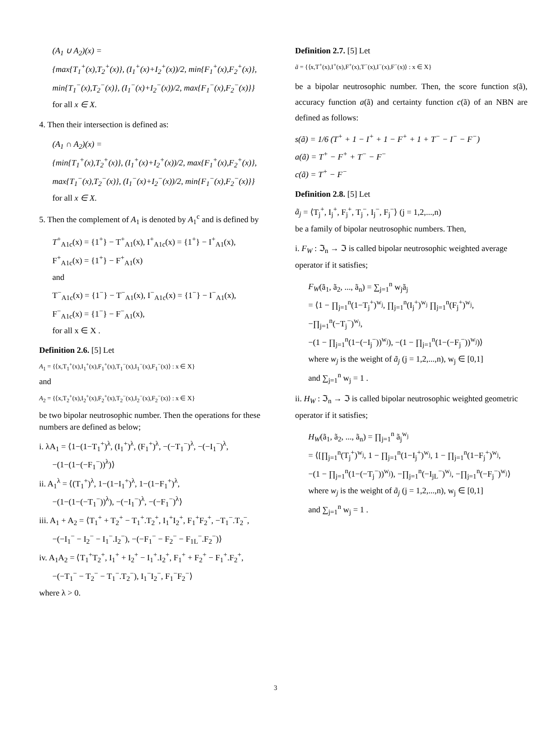(A<sub>1</sub> ∪ A<sub>2</sub>)(x) =
{max{T<sub>1</sub><sup>+</sup>(x),T<sub>2</sub><sup>+</sup>(x)}, (I<sub>1</sub><sup>+</sup>(x)+I<sub>2</sub><sup>+</sup>(x))/2, min{F<sub>1</sub><sup>+</sup>(x),F<sub>2</sub><sup>+</sup>(x)},
min{T<sub>1</sub><sup>−</sup>(x),T<sub>2</sub><sup>−</sup>(x)}, (I<sub>1</sub><sup>−</sup>(x)+I<sub>2</sub><sup>−</sup>(x))/2, max{F<sub>1</sub><sup>−</sup>(x),F<sub>2</sub><sup>−</sup>(x)}}
for all x ∈ X.
4. Then their intersection is defined as:
(A<sub>1</sub> ∩ A<sub>2</sub>)(x) =
{min{T<sub>1</sub><sup>+</sup>(x),T<sub>2</sub><sup>+</sup>(x)}, (I<sub>1</sub><sup>+</sup>(x)+I<sub>2</sub><sup>+</sup>(x))/2, max{F<sub>1</sub><sup>+</sup>(x),F<sub>2</sub><sup>+</sup>(x)},
max{T<sub>1</sub><sup>−</sup>(x),T<sub>2</sub><sup>−</sup>(x)}, (I<sub>1</sub><sup>−</sup>(x)+I<sub>2</sub><sup>−</sup>(x))/2, min{F<sub>1</sub><sup>−</sup>(x),F<sub>2</sub><sup>−</sup>(x)}}
for all x ∈ X.
5. Then the complement of A<sub>1</sub> is denoted by A<sub>1</sub><sup>c</sup> and is defined by
T<sup>+</sup><sub>A1c</sub>(x) = {1<sup>+</sup>} − T<sup>+</sup><sub>A1</sub>(x), I<sup>+</sup><sub>A1c</sub>(x) = {1<sup>+</sup>} − I<sup>+</sup><sub>A1</sub>(x),
F<sup>+</sup><sub>A1c</sub>(x) = {1<sup>+</sup>} − F<sup>+</sup><sub>A1</sub>(x)
and
T<sup>−</sup><sub>A1c</sub>(x) = {1<sup>−</sup>} − T<sup>−</sup><sub>A1</sub>(x), I<sup>−</sup><sub>A1c</sub>(x) = {1<sup>−</sup>} − I<sup>−</sup><sub>A1</sub>(x),
F<sup>−</sup><sub>A1c</sub>(x) = {1<sup>−</sup>} − F<sup>−</sup><sub>A1</sub>(x),
for all x ∈ X .
Definition 2.6. [5] Let
A<sub>1</sub> = {⟨x,T<sub>1</sub><sup>+</sup>(x),I<sub>1</sub><sup>+</sup>(x),F<sub>1</sub><sup>+</sup>(x),T<sub>1</sub><sup>−</sup>(x),I<sub>1</sub><sup>−</sup>(x),F<sub>1</sub><sup>−</sup>(x)⟩ : x ∈ X}
and
A<sub>2</sub> = {⟨x,T<sub>2</sub><sup>+</sup>(x),I<sub>2</sub><sup>+</sup>(x),F<sub>2</sub><sup>+</sup>(x),T<sub>2</sub><sup>−</sup>(x),I<sub>2</sub><sup>−</sup>(x),F<sub>2</sub><sup>−</sup>(x)⟩ : x ∈ X}
be two bipolar neutrosophic number. Then the operations for these numbers are defined as below;
i. λA<sub>1</sub> = ⟨1−(1−T<sub>1</sub><sup>+</sup>)<sup>λ</sup>, (I<sub>1</sub><sup>+</sup>)<sup>λ</sup>, (F<sub>1</sub><sup>+</sup>)<sup>λ</sup>, −(−T<sub>1</sub><sup>−</sup>)<sup>λ</sup>, −(−I<sub>1</sub><sup>−</sup>)<sup>λ</sup>,
−(1−(1−(−F<sub>1</sub><sup>−</sup>))<sup>λ</sup>)⟩
ii. A<sub>1</sub><sup>λ</sup> = ⟨(T<sub>1</sub><sup>+</sup>)<sup>λ</sup>, 1−(1−I<sub>1</sub><sup>+</sup>)<sup>λ</sup>, 1−(1−F<sub>1</sub><sup>+</sup>)<sup>λ</sup>,
−(1−(1−(−T<sub>1</sub><sup>−</sup>))<sup>λ</sup>), −(−I<sub>1</sub><sup>−</sup>)<sup>λ</sup>, −(−F<sub>1</sub><sup>−</sup>)<sup>λ</sup>⟩
iii. A<sub>1</sub> + A<sub>2</sub> = ⟨T<sub>1</sub><sup>+</sup> + T<sub>2</sub><sup>+</sup> − T<sub>1</sub><sup>+</sup>.T<sub>2</sub><sup>+</sup>, I<sub>1</sub><sup>+</sup>I<sub>2</sub><sup>+</sup>, F<sub>1</sub><sup>+</sup>F<sub>2</sub><sup>+</sup>, −T<sub>1</sub><sup>−</sup>.T<sub>2</sub><sup>−</sup>,
−(−I<sub>1</sub><sup>−</sup> − I<sub>2</sub><sup>−</sup> − I<sub>1</sub><sup>−</sup>.I<sub>2</sub><sup>−</sup>), −(−F<sub>1</sub><sup>−</sup> − F<sub>2</sub><sup>−</sup> − F<sub>1L</sub><sup>−</sup>.F<sub>2</sub><sup>−</sup>)⟩
iv. A<sub>1</sub>A<sub>2</sub> = ⟨T<sub>1</sub><sup>+</sup>T<sub>2</sub><sup>+</sup>, I<sub>1</sub><sup>+</sup> + I<sub>2</sub><sup>+</sup> − I<sub>1</sub><sup>+</sup>.I<sub>2</sub><sup>+</sup>, F<sub>1</sub><sup>+</sup> + F<sub>2</sub><sup>+</sup> − F<sub>1</sub><sup>+</sup>.F<sub>2</sub><sup>+</sup>,
−(−T<sub>1</sub><sup>−</sup> − T<sub>2</sub><sup>−</sup> − T<sub>1</sub><sup>−</sup>.T<sub>2</sub><sup>−</sup>), I<sub>1</sub><sup>−</sup>I<sub>2</sub><sup>−</sup>, F<sub>1</sub><sup>−</sup>F<sub>2</sub><sup>−</sup>⟩
where λ > 0.
Definition 2.7. [5] Let
ã = {⟨x,T<sup>+</sup>(x),I<sup>+</sup>(x),F<sup>+</sup>(x),T<sup>−</sup>(x),I<sup>−</sup>(x),F<sup>−</sup>(x)⟩ : x ∈ X}
be a bipolar neutrosophic number. Then, the score function s(ã), accuracy function a(ã) and certainty function c(ã) of an NBN are defined as follows:
s(ã) = 1/6 (T<sup>+</sup> + 1 − I<sup>+</sup> + 1 − F<sup>+</sup> + 1 + T<sup>−</sup> − I<sup>−</sup> − F<sup>−</sup>)
a(ã) = T<sup>+</sup> − F<sup>+</sup> + T<sup>−</sup> − F<sup>−</sup>
c(ã) = T<sup>+</sup> − F<sup>−</sup>
Definition 2.8. [5] Let
ã<sub>j</sub> = ⟨T<sub>j</sub><sup>+</sup>, I<sub>j</sub><sup>+</sup>, F<sub>j</sub><sup>+</sup>, T<sub>j</sub><sup>−</sup>, I<sub>j</sub><sup>−</sup>, F<sub>j</sub><sup>−</sup>⟩ (j = 1,2,...,n)
be a family of bipolar neutrosophic numbers. Then,
i. F<sub>W</sub> : ℑ<sub>n</sub> → ℑ is called bipolar neutrosophic weighted average operator if it satisfies;
F<sub>W</sub>(ã<sub>1</sub>, ã<sub>2</sub>, ..., ã<sub>n</sub>) = ∑<sub>j=1</sub><sup>n</sup> w<sub>j</sub>ã<sub>j</sub>
= ⟨1 − ∏<sub>j=1</sub><sup>n</sup>(1−T<sub>j</sub><sup>+</sup>)<sup>w<sub>j</sub></sup>, ∏<sub>j=1</sub><sup>n</sup>(I<sub>j</sub><sup>+</sup>)<sup>w<sub>j</sub></sup> ∏<sub>j=1</sub><sup>n</sup>(F<sub>j</sub><sup>+</sup>)<sup>w<sub>j</sub></sup>, −∏<sub>j=1</sub><sup>n</sup>(−T<sub>j</sub><sup>−</sup>)<sup>w<sub>j</sub></sup>,
−(1 − ∏<sub>j=1</sub><sup>n</sup>(1−(−I<sub>j</sub><sup>−</sup>))<sup>w<sub>j</sub></sup>), −(1 − ∏<sub>j=1</sub><sup>n</sup>(1−(−F<sub>j</sub><sup>−</sup>))<sup>w<sub>j</sub></sup>)⟩
where w<sub>j</sub> is the weight of ã<sub>j</sub> (j = 1,2,...,n), w<sub>j</sub> ∈ [0,1]
and ∑<sub>j=1</sub><sup>n</sup> w<sub>j</sub> = 1 .
ii. H<sub>W</sub> : ℑ<sub>n</sub> → ℑ is called bipolar neutrosophic weighted geometric operator if it satisfies;
H<sub>W</sub>(ã<sub>1</sub>, ã<sub>2</sub>, ..., ã<sub>n</sub>) = ∏<sub>j=1</sub><sup>n</sup> ã<sub>j</sub><sup>w<sub>j</sub></sup>
= ⟨[∏<sub>j=1</sub><sup>n</sup>(T<sub>j</sub><sup>+</sup>)<sup>w<sub>j</sub></sup>, 1 − ∏<sub>j=1</sub><sup>n</sup>(1−I<sub>j</sub><sup>+</sup>)<sup>w<sub>j</sub></sup>, 1 − ∏<sub>j=1</sub><sup>n</sup>(1−F<sub>j</sub><sup>+</sup>)<sup>w<sub>j</sub></sup>,
−(1 − ∏<sub>j=1</sub><sup>n</sup>(1−(−T<sub>j</sub><sup>−</sup>))<sup>w<sub>j</sub></sup>), −∏<sub>j=1</sub><sup>n</sup>(−I<sub>jL</sub><sup>−</sup>)<sup>w<sub>j</sub></sup>, −∏<sub>j=1</sub><sup>n</sup>(−F<sub>j</sub><sup>−</sup>)<sup>w<sub>j</sub></sup>⟩
where w<sub>j</sub> is the weight of ã<sub>j</sub> (j = 1,2,...,n), w<sub>j</sub> ∈ [0,1]
and ∑<sub>j=1</sub><sup>n</sup> w<sub>j</sub> = 1 .
3